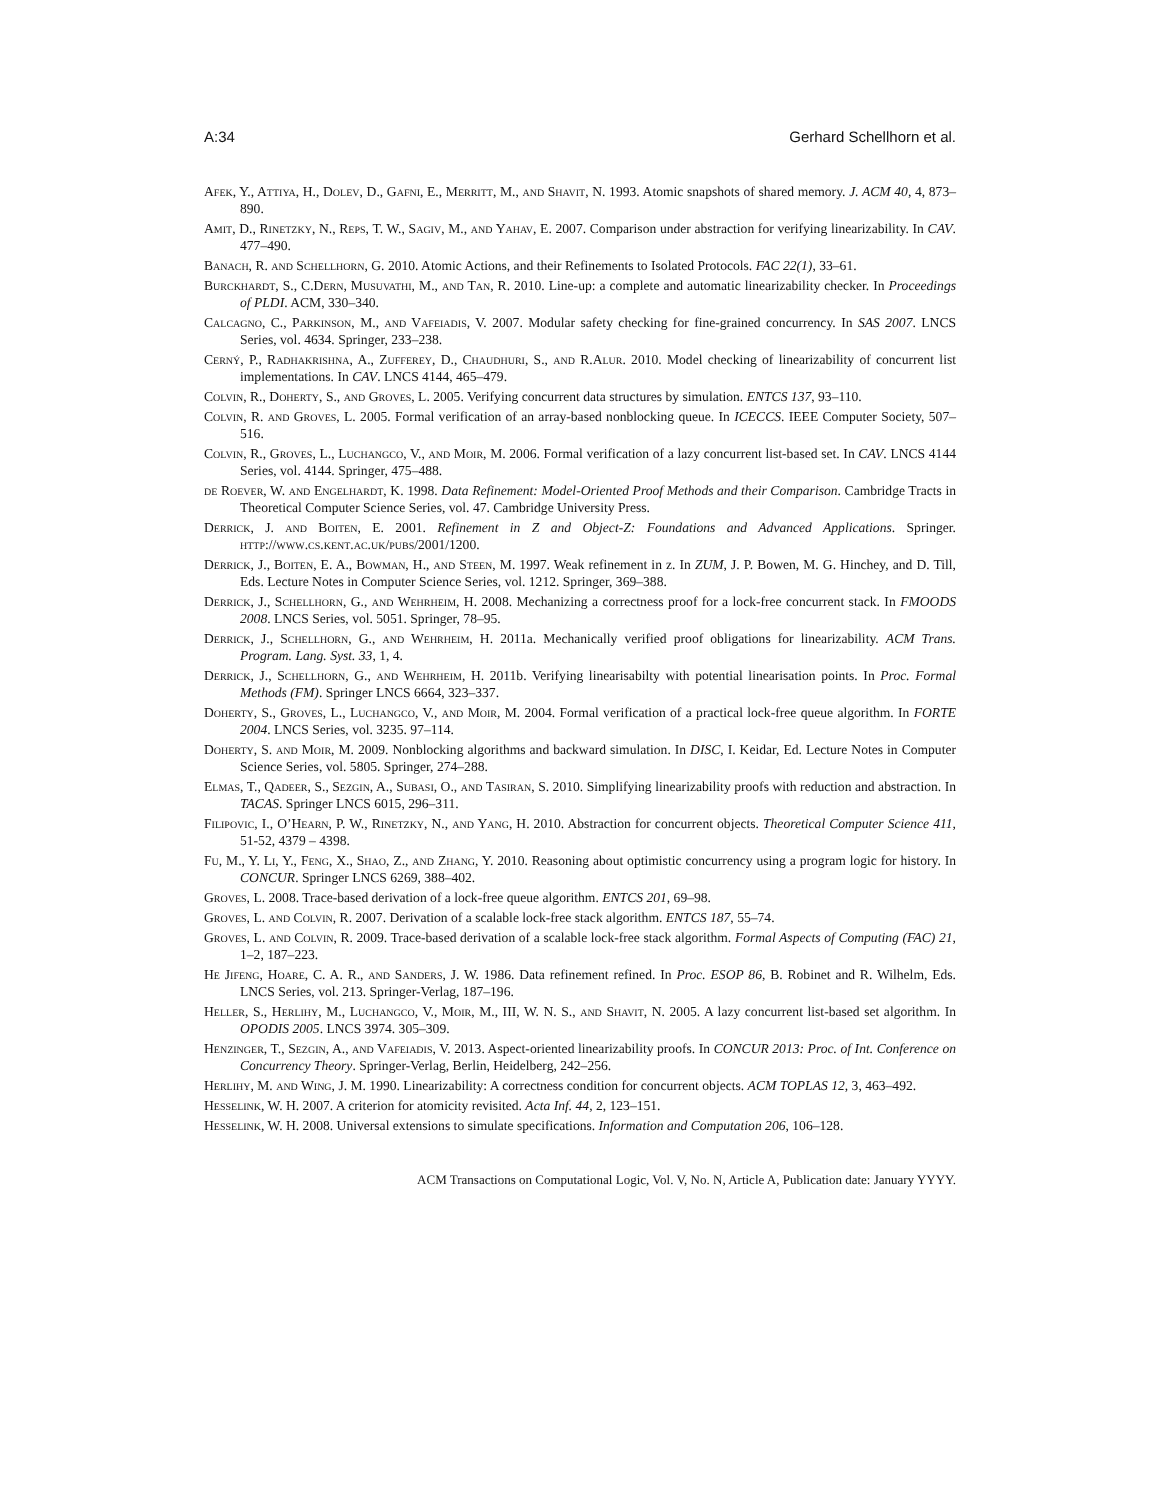A:34 Gerhard Schellhorn et al.
Afek, Y., Attiya, H., Dolev, D., Gafni, E., Merritt, M., and Shavit, N. 1993. Atomic snapshots of shared memory. J. ACM 40, 4, 873–890.
Amit, D., Rinetzky, N., Reps, T. W., Sagiv, M., and Yahav, E. 2007. Comparison under abstraction for verifying linearizability. In CAV. 477–490.
Banach, R. and Schellhorn, G. 2010. Atomic Actions, and their Refinements to Isolated Protocols. FAC 22(1), 33–61.
Burckhardt, S., C.Dern, Musuvathi, M., and Tan, R. 2010. Line-up: a complete and automatic linearizability checker. In Proceedings of PLDI. ACM, 330–340.
Calcagno, C., Parkinson, M., and Vafeiadis, V. 2007. Modular safety checking for fine-grained concurrency. In SAS 2007. LNCS Series, vol. 4634. Springer, 233–238.
Cerný, P., Radhakrishna, A., Zufferey, D., Chaudhuri, S., and R.Alur. 2010. Model checking of linearizability of concurrent list implementations. In CAV. LNCS 4144, 465–479.
Colvin, R., Doherty, S., and Groves, L. 2005. Verifying concurrent data structures by simulation. ENTCS 137, 93–110.
Colvin, R. and Groves, L. 2005. Formal verification of an array-based nonblocking queue. In ICECCS. IEEE Computer Society, 507–516.
Colvin, R., Groves, L., Luchangco, V., and Moir, M. 2006. Formal verification of a lazy concurrent list-based set. In CAV. LNCS 4144 Series, vol. 4144. Springer, 475–488.
de Roever, W. and Engelhardt, K. 1998. Data Refinement: Model-Oriented Proof Methods and their Comparison. Cambridge Tracts in Theoretical Computer Science Series, vol. 47. Cambridge University Press.
Derrick, J. and Boiten, E. 2001. Refinement in Z and Object-Z: Foundations and Advanced Applications. Springer. http://www.cs.kent.ac.uk/pubs/2001/1200.
Derrick, J., Boiten, E. A., Bowman, H., and Steen, M. 1997. Weak refinement in z. In ZUM, J. P. Bowen, M. G. Hinchey, and D. Till, Eds. Lecture Notes in Computer Science Series, vol. 1212. Springer, 369–388.
Derrick, J., Schellhorn, G., and Wehrheim, H. 2008. Mechanizing a correctness proof for a lock-free concurrent stack. In FMOODS 2008. LNCS Series, vol. 5051. Springer, 78–95.
Derrick, J., Schellhorn, G., and Wehrheim, H. 2011a. Mechanically verified proof obligations for linearizability. ACM Trans. Program. Lang. Syst. 33, 1, 4.
Derrick, J., Schellhorn, G., and Wehrheim, H. 2011b. Verifying linearisabilty with potential linearisation points. In Proc. Formal Methods (FM). Springer LNCS 6664, 323–337.
Doherty, S., Groves, L., Luchangco, V., and Moir, M. 2004. Formal verification of a practical lock-free queue algorithm. In FORTE 2004. LNCS Series, vol. 3235. 97–114.
Doherty, S. and Moir, M. 2009. Nonblocking algorithms and backward simulation. In DISC, I. Keidar, Ed. Lecture Notes in Computer Science Series, vol. 5805. Springer, 274–288.
Elmas, T., Qadeer, S., Sezgin, A., Subasi, O., and Tasiran, S. 2010. Simplifying linearizability proofs with reduction and abstraction. In TACAS. Springer LNCS 6015, 296–311.
Filipovic, I., O’Hearn, P. W., Rinetzky, N., and Yang, H. 2010. Abstraction for concurrent objects. Theoretical Computer Science 411, 51-52, 4379 – 4398.
Fu, M., Y. Li, Y., Feng, X., Shao, Z., and Zhang, Y. 2010. Reasoning about optimistic concurrency using a program logic for history. In CONCUR. Springer LNCS 6269, 388–402.
Groves, L. 2008. Trace-based derivation of a lock-free queue algorithm. ENTCS 201, 69–98.
Groves, L. and Colvin, R. 2007. Derivation of a scalable lock-free stack algorithm. ENTCS 187, 55–74.
Groves, L. and Colvin, R. 2009. Trace-based derivation of a scalable lock-free stack algorithm. Formal Aspects of Computing (FAC) 21, 1–2, 187–223.
He Jifeng, Hoare, C. A. R., and Sanders, J. W. 1986. Data refinement refined. In Proc. ESOP 86, B. Robinet and R. Wilhelm, Eds. LNCS Series, vol. 213. Springer-Verlag, 187–196.
Heller, S., Herlihy, M., Luchangco, V., Moir, M., III, W. N. S., and Shavit, N. 2005. A lazy concurrent list-based set algorithm. In OPODIS 2005. LNCS 3974. 305–309.
Henzinger, T., Sezgin, A., and Vafeiadis, V. 2013. Aspect-oriented linearizability proofs. In CONCUR 2013: Proc. of Int. Conference on Concurrency Theory. Springer-Verlag, Berlin, Heidelberg, 242–256.
Herlihy, M. and Wing, J. M. 1990. Linearizability: A correctness condition for concurrent objects. ACM TOPLAS 12, 3, 463–492.
Hesselink, W. H. 2007. A criterion for atomicity revisited. Acta Inf. 44, 2, 123–151.
Hesselink, W. H. 2008. Universal extensions to simulate specifications. Information and Computation 206, 106–128.
ACM Transactions on Computational Logic, Vol. V, No. N, Article A, Publication date: January YYYY.